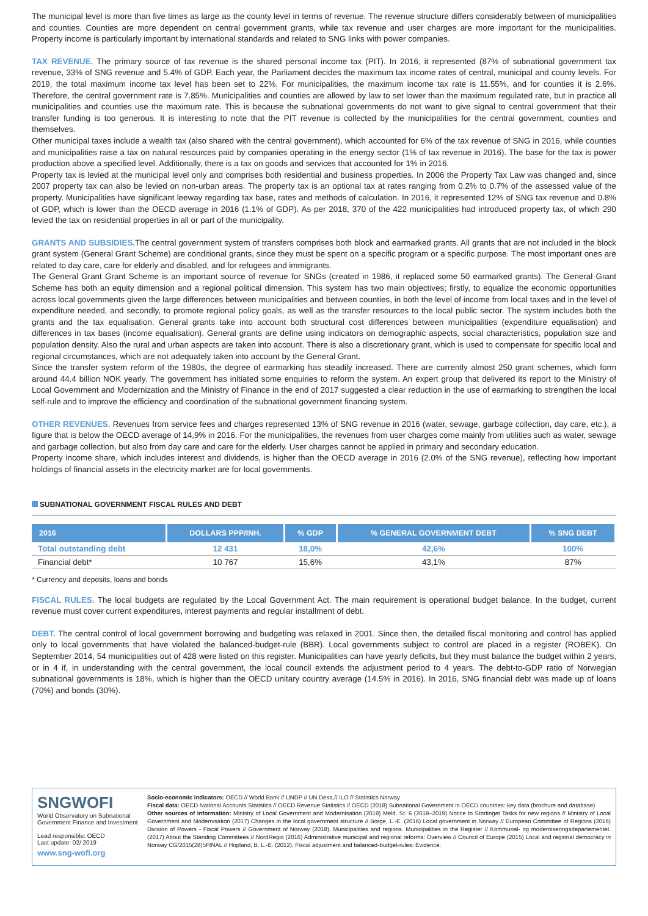The municipal level is more than five times as large as the county level in terms of revenue. The revenue structure differs considerably between of municipalities and counties. Counties are more dependent on central government grants, while tax revenue and user charges are more important for the municipalities. Property income is particularly important by international standards and related to SNG links with power companies.
TAX REVENUE. The primary source of tax revenue is the shared personal income tax (PIT). In 2016, it represented (87% of subnational government tax revenue, 33% of SNG revenue and 5.4% of GDP. Each year, the Parliament decides the maximum tax income rates of central, municipal and county levels. For 2019, the total maximum income tax level has been set to 22%. For municipalities, the maximum income tax rate is 11.55%, and for counties it is 2.6%. Therefore, the central government rate is 7.85%. Municipalities and counties are allowed by law to set lower than the maximum regulated rate, but in practice all municipalities and counties use the maximum rate. This is because the subnational governments do not want to give signal to central government that their transfer funding is too generous. It is interesting to note that the PIT revenue is collected by the municipalities for the central government, counties and themselves.
Other municipal taxes include a wealth tax (also shared with the central government), which accounted for 6% of the tax revenue of SNG in 2016, while counties and municipalities raise a tax on natural resources paid by companies operating in the energy sector (1% of tax revenue in 2016). The base for the tax is power production above a specified level. Additionally, there is a tax on goods and services that accounted for 1% in 2016.
Property tax is levied at the municipal level only and comprises both residential and business properties. In 2006 the Property Tax Law was changed and, since 2007 property tax can also be levied on non-urban areas. The property tax is an optional tax at rates ranging from 0.2% to 0.7% of the assessed value of the property. Municipalities have significant leeway regarding tax base, rates and methods of calculation. In 2016, it represented 12% of SNG tax revenue and 0.8% of GDP, which is lower than the OECD average in 2016 (1.1% of GDP). As per 2018, 370 of the 422 municipalities had introduced property tax, of which 290 levied the tax on residential properties in all or part of the municipality.
GRANTS AND SUBSIDIES. The central government system of transfers comprises both block and earmarked grants. All grants that are not included in the block grant system (General Grant Scheme) are conditional grants, since they must be spent on a specific program or a specific purpose. The most important ones are related to day care, care for elderly and disabled, and for refugees and immigrants.
The General Grant Grant Scheme is an important source of revenue for SNGs (created in 1986, it replaced some 50 earmarked grants). The General Grant Scheme has both an equity dimension and a regional political dimension. This system has two main objectives; firstly, to equalize the economic opportunities across local governments given the large differences between municipalities and between counties, in both the level of income from local taxes and in the level of expenditure needed, and secondly, to promote regional policy goals, as well as the transfer resources to the local public sector. The system includes both the grants and the tax equalisation. General grants take into account both structural cost differences between municipalities (expenditure equalisation) and differences in tax bases (income equalisation). General grants are define using indicators on demographic aspects, social characteristics, population size and population density. Also the rural and urban aspects are taken into account. There is also a discretionary grant, which is used to compensate for specific local and regional circumstances, which are not adequately taken into account by the General Grant.
Since the transfer system reform of the 1980s, the degree of earmarking has steadily increased. There are currently almost 250 grant schemes, which form around 44.4 billion NOK yearly. The government has initiated some enquiries to reform the system. An expert group that delivered its report to the Ministry of Local Government and Modernization and the Ministry of Finance in the end of 2017 suggested a clear reduction in the use of earmarking to strengthen the local self-rule and to improve the efficiency and coordination of the subnational government financing system.
OTHER REVENUES. Revenues from service fees and charges represented 13% of SNG revenue in 2016 (water, sewage, garbage collection, day care, etc.), a figure that is below the OECD average of 14,9% in 2016. For the municipalities, the revenues from user charges come mainly from utilities such as water, sewage and garbage collection, but also from day care and care for the elderly. User charges cannot be applied in primary and secondary education.
Property income share, which includes interest and dividends, is higher than the OECD average in 2016 (2.0% of the SNG revenue), reflecting how important holdings of financial assets in the electricity market are for local governments.
SUBNATIONAL GOVERNMENT FISCAL RULES AND DEBT
| 2016 | DOLLARS PPP/INH. | % GDP | % GENERAL GOVERNMENT DEBT | % SNG DEBT |
| --- | --- | --- | --- | --- |
| Total outstanding debt | 12 431 | 18,0% | 42,6% | 100% |
| Financial debt* | 10 767 | 15,6% | 43,1% | 87% |
* Currency and deposits, loans and bonds
FISCAL RULES. The local budgets are regulated by the Local Government Act. The main requirement is operational budget balance. In the budget, current revenue must cover current expenditures, interest payments and regular installment of debt.
DEBT. The central control of local government borrowing and budgeting was relaxed in 2001. Since then, the detailed fiscal monitoring and control has applied only to local governments that have violated the balanced-budget-rule (BBR). Local governments subject to control are placed in a register (ROBEK). On September 2014, 54 municipalities out of 428 were listed on this register. Municipalities can have yearly deficits, but they must balance the budget within 2 years, or in 4 if, in understanding with the central government, the local council extends the adjustment period to 4 years. The debt-to-GDP ratio of Norwegian subnational governments is 18%, which is higher than the OECD unitary country average (14.5% in 2016). In 2016, SNG financial debt was made up of loans (70%) and bonds (30%).
SNGWOFI
World Observatory on Subnational Government Finance and Investment
Lead responsible: OECD
Last update: 02/ 2019
www.sng-wofi.org
Socio-economic indicators: OECD // World Bank // UNDP // UN Desa,// ILO // Statistics Norway
Fiscal data: OECD National Accounts Statistics // OECD Revenue Statistics // OECD (2018) Subnational Government in OECD countries: key data (brochure and database)
Other sources of information: Ministry of Local Government and Modernisation (2019) Meld. St. 6 (2018–2019) Notice to Stortinget Tasks for new regions // Ministry of Local Government and Modernisation (2017) Changes in the local government structure // Borge, L.-E. (2016) Local government in Norway // European Committee of Regions (2016) Division of Powers - Fiscal Powers // Government of Norway (2018). Municipalities and regions. Municipalities in the Register // Kommunal- og moderniseringsdepartementet. (2017) About the Standing Committees // NordRegio (2016) Administrative municipal and regional reforms: Overview // Council of Europe (2015) Local and regional democracy in Norway CG/2015(28)5FINAL // Hopland, B. L.-E. (2012). Fiscal adjustment and balanced-budget-rules: Evidence.